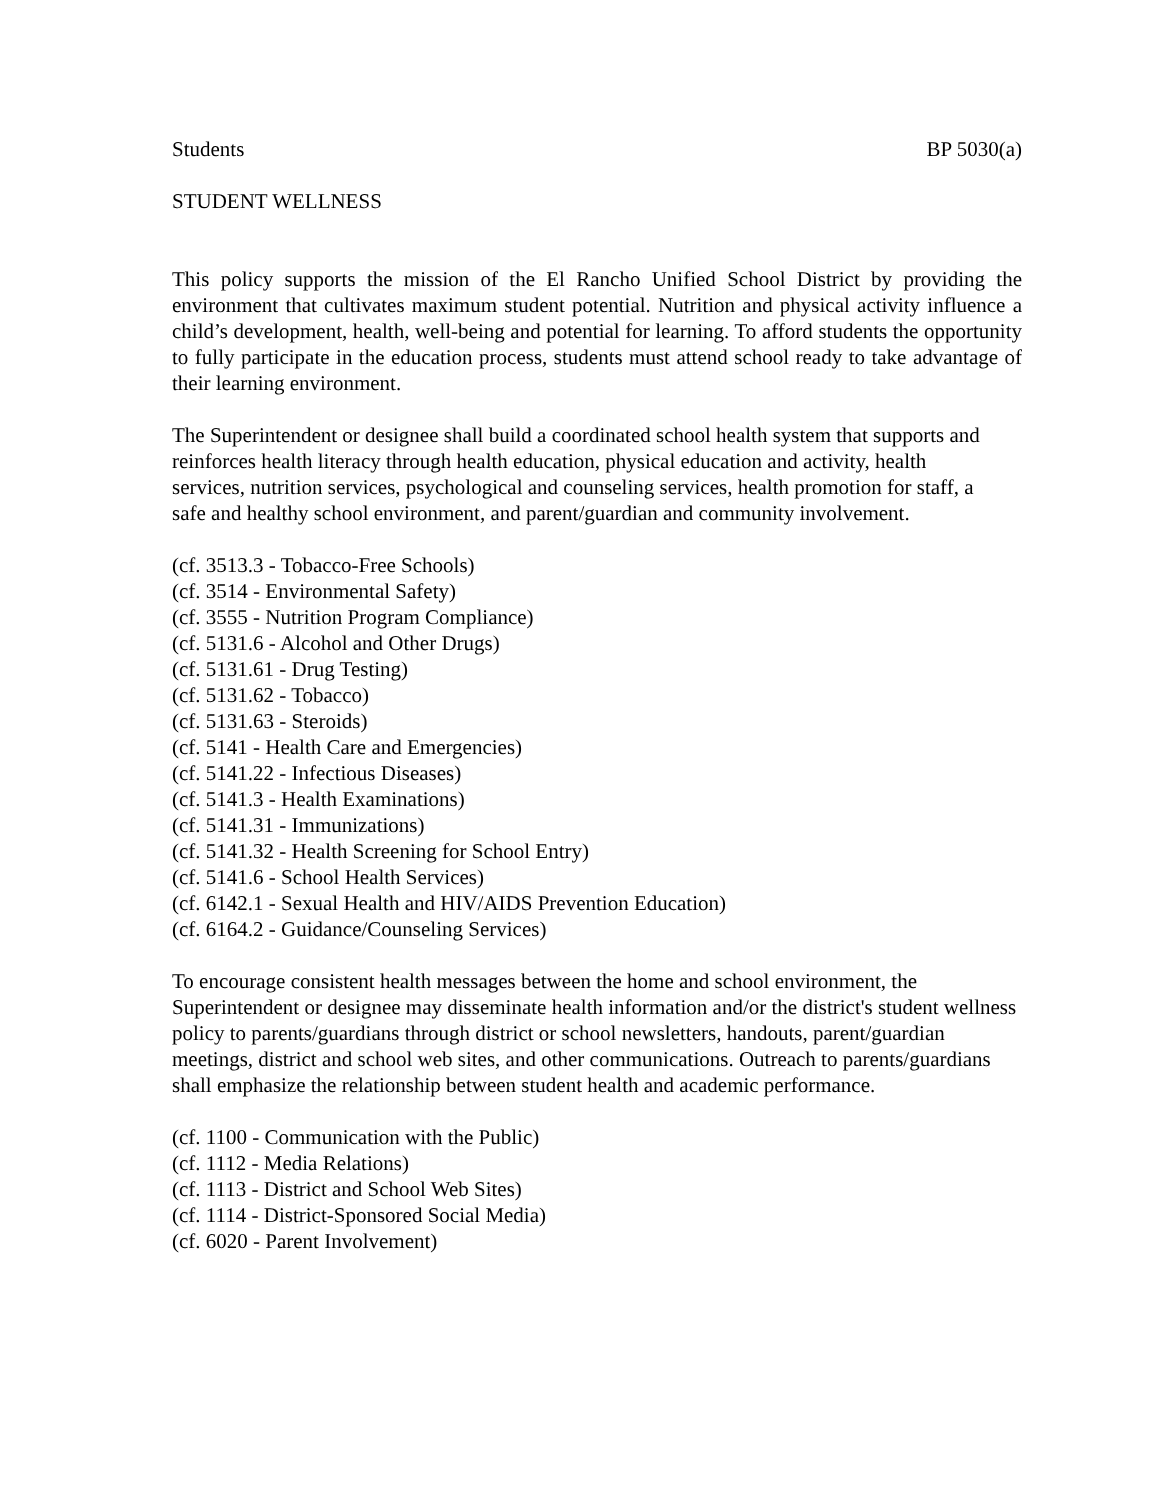Students BP 5030(a)
STUDENT WELLNESS
This policy supports the mission of the El Rancho Unified School District by providing the environment that cultivates maximum student potential. Nutrition and physical activity influence a child’s development, health, well-being and potential for learning. To afford students the opportunity to fully participate in the education process, students must attend school ready to take advantage of their learning environment.
The Superintendent or designee shall build a coordinated school health system that supports and reinforces health literacy through health education, physical education and activity, health services, nutrition services, psychological and counseling services, health promotion for staff, a safe and healthy school environment, and parent/guardian and community involvement.
(cf. 3513.3 - Tobacco-Free Schools)
(cf. 3514 - Environmental Safety)
(cf. 3555 - Nutrition Program Compliance)
(cf. 5131.6 - Alcohol and Other Drugs)
(cf. 5131.61 - Drug Testing)
(cf. 5131.62 - Tobacco)
(cf. 5131.63 - Steroids)
(cf. 5141 - Health Care and Emergencies)
(cf. 5141.22 - Infectious Diseases)
(cf. 5141.3 - Health Examinations)
(cf. 5141.31 - Immunizations)
(cf. 5141.32 - Health Screening for School Entry)
(cf. 5141.6 - School Health Services)
(cf. 6142.1 - Sexual Health and HIV/AIDS Prevention Education)
(cf. 6164.2 - Guidance/Counseling Services)
To encourage consistent health messages between the home and school environment, the Superintendent or designee may disseminate health information and/or the district's student wellness policy to parents/guardians through district or school newsletters, handouts, parent/guardian meetings, district and school web sites, and other communications. Outreach to parents/guardians shall emphasize the relationship between student health and academic performance.
(cf. 1100 - Communication with the Public)
(cf. 1112 - Media Relations)
(cf. 1113 - District and School Web Sites)
(cf. 1114 - District-Sponsored Social Media)
(cf. 6020 - Parent Involvement)